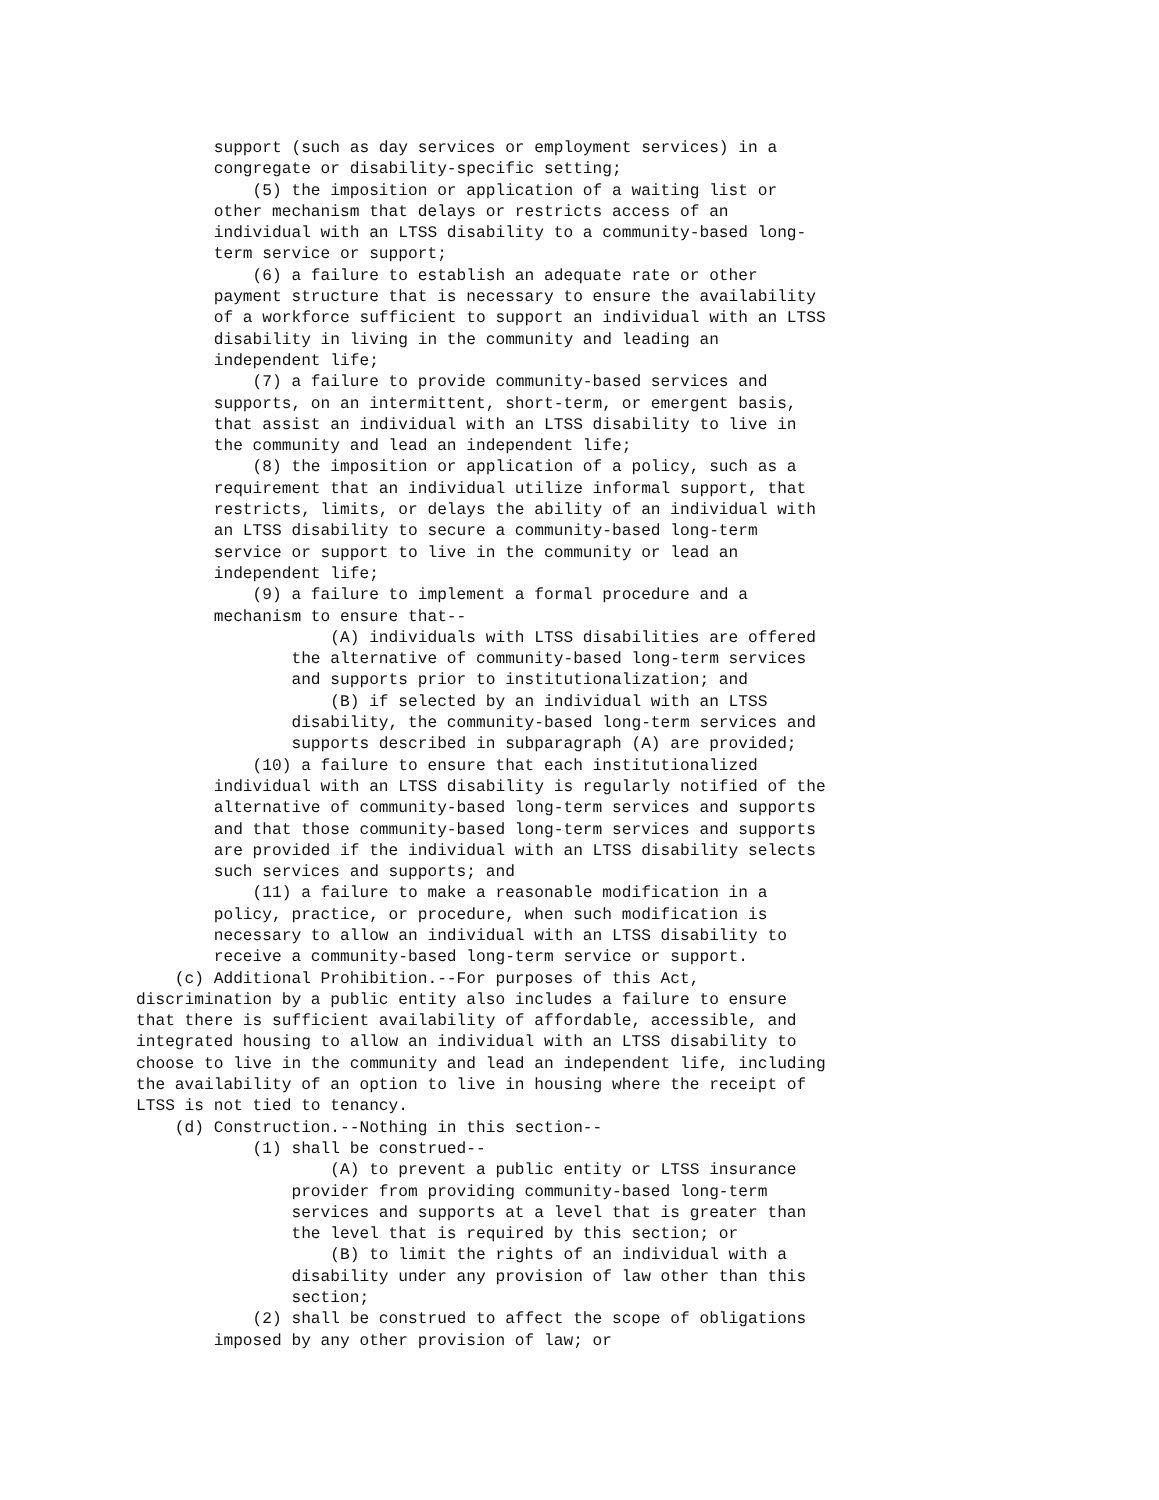support (such as day services or employment services) in a
        congregate or disability-specific setting;
            (5) the imposition or application of a waiting list or
        other mechanism that delays or restricts access of an
        individual with an LTSS disability to a community-based long-
        term service or support;
            (6) a failure to establish an adequate rate or other
        payment structure that is necessary to ensure the availability
        of a workforce sufficient to support an individual with an LTSS
        disability in living in the community and leading an
        independent life;
            (7) a failure to provide community-based services and
        supports, on an intermittent, short-term, or emergent basis,
        that assist an individual with an LTSS disability to live in
        the community and lead an independent life;
            (8) the imposition or application of a policy, such as a
        requirement that an individual utilize informal support, that
        restricts, limits, or delays the ability of an individual with
        an LTSS disability to secure a community-based long-term
        service or support to live in the community or lead an
        independent life;
            (9) a failure to implement a formal procedure and a
        mechanism to ensure that--
                    (A) individuals with LTSS disabilities are offered
                the alternative of community-based long-term services
                and supports prior to institutionalization; and
                    (B) if selected by an individual with an LTSS
                disability, the community-based long-term services and
                supports described in subparagraph (A) are provided;
            (10) a failure to ensure that each institutionalized
        individual with an LTSS disability is regularly notified of the
        alternative of community-based long-term services and supports
        and that those community-based long-term services and supports
        are provided if the individual with an LTSS disability selects
        such services and supports; and
            (11) a failure to make a reasonable modification in a
        policy, practice, or procedure, when such modification is
        necessary to allow an individual with an LTSS disability to
        receive a community-based long-term service or support.
    (c) Additional Prohibition.--For purposes of this Act,
discrimination by a public entity also includes a failure to ensure
that there is sufficient availability of affordable, accessible, and
integrated housing to allow an individual with an LTSS disability to
choose to live in the community and lead an independent life, including
the availability of an option to live in housing where the receipt of
LTSS is not tied to tenancy.
    (d) Construction.--Nothing in this section--
            (1) shall be construed--
                    (A) to prevent a public entity or LTSS insurance
                provider from providing community-based long-term
                services and supports at a level that is greater than
                the level that is required by this section; or
                    (B) to limit the rights of an individual with a
                disability under any provision of law other than this
                section;
            (2) shall be construed to affect the scope of obligations
        imposed by any other provision of law; or